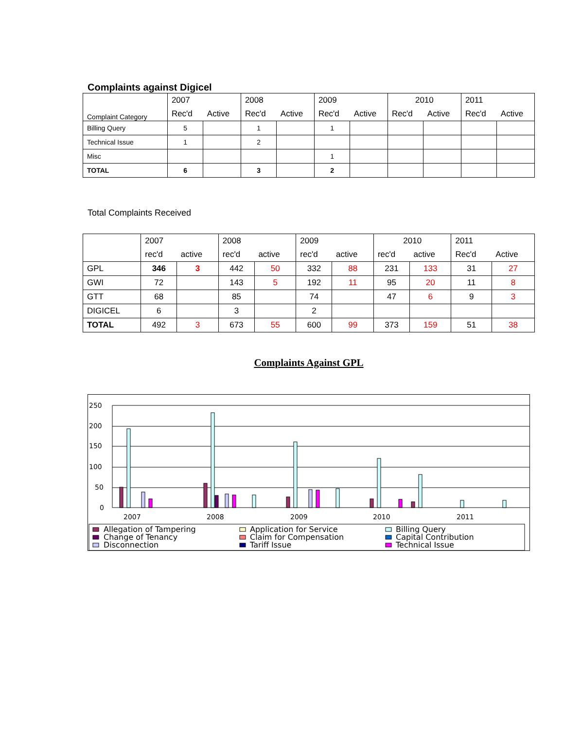Complaints against Digicel
| Complaint Category | 2007 | | 2008 | | 2009 | | 2010 | | 2011 | |
| | Rec'd | Active | Rec'd | Active | Rec'd | Active | Rec'd | Active | Rec'd | Active |
| Billing Query | 5 | | 1 | | 1 | | | | | |
| Technical Issue | 1 | | 2 | | | | | | | |
| Misc | | | | | 1 | | | | | |
| TOTAL | 6 | | 3 | | 2 | | | | | |
Total Complaints Received
| | 2007 | | 2008 | | 2009 | | 2010 | | 2011 | |
| | rec'd | active | rec'd | active | rec'd | active | rec'd | active | Rec'd | Active |
| GPL | 346 | 3 | 442 | 50 | 332 | 88 | 231 | 133 | 31 | 27 |
| GWI | 72 | | 143 | 5 | 192 | 11 | 95 | 20 | 11 | 8 |
| GTT | 68 | | 85 | | 74 | | 47 | 6 | 9 | 3 |
| DIGICEL | 6 | | 3 | | 2 | | | | | |
| TOTAL | 492 | 3 | 673 | 55 | 600 | 99 | 373 | 159 | 51 | 38 |
Complaints Against GPL
250
200
150
100
50
0
2007
2008
2009
2010
2011
Allegation of Tampering
Application for Service
Billing Query
Change of Tenancy
Claim for Compensation
Capital Contribution
Disconnection
Tariff Issue
Technical Issue